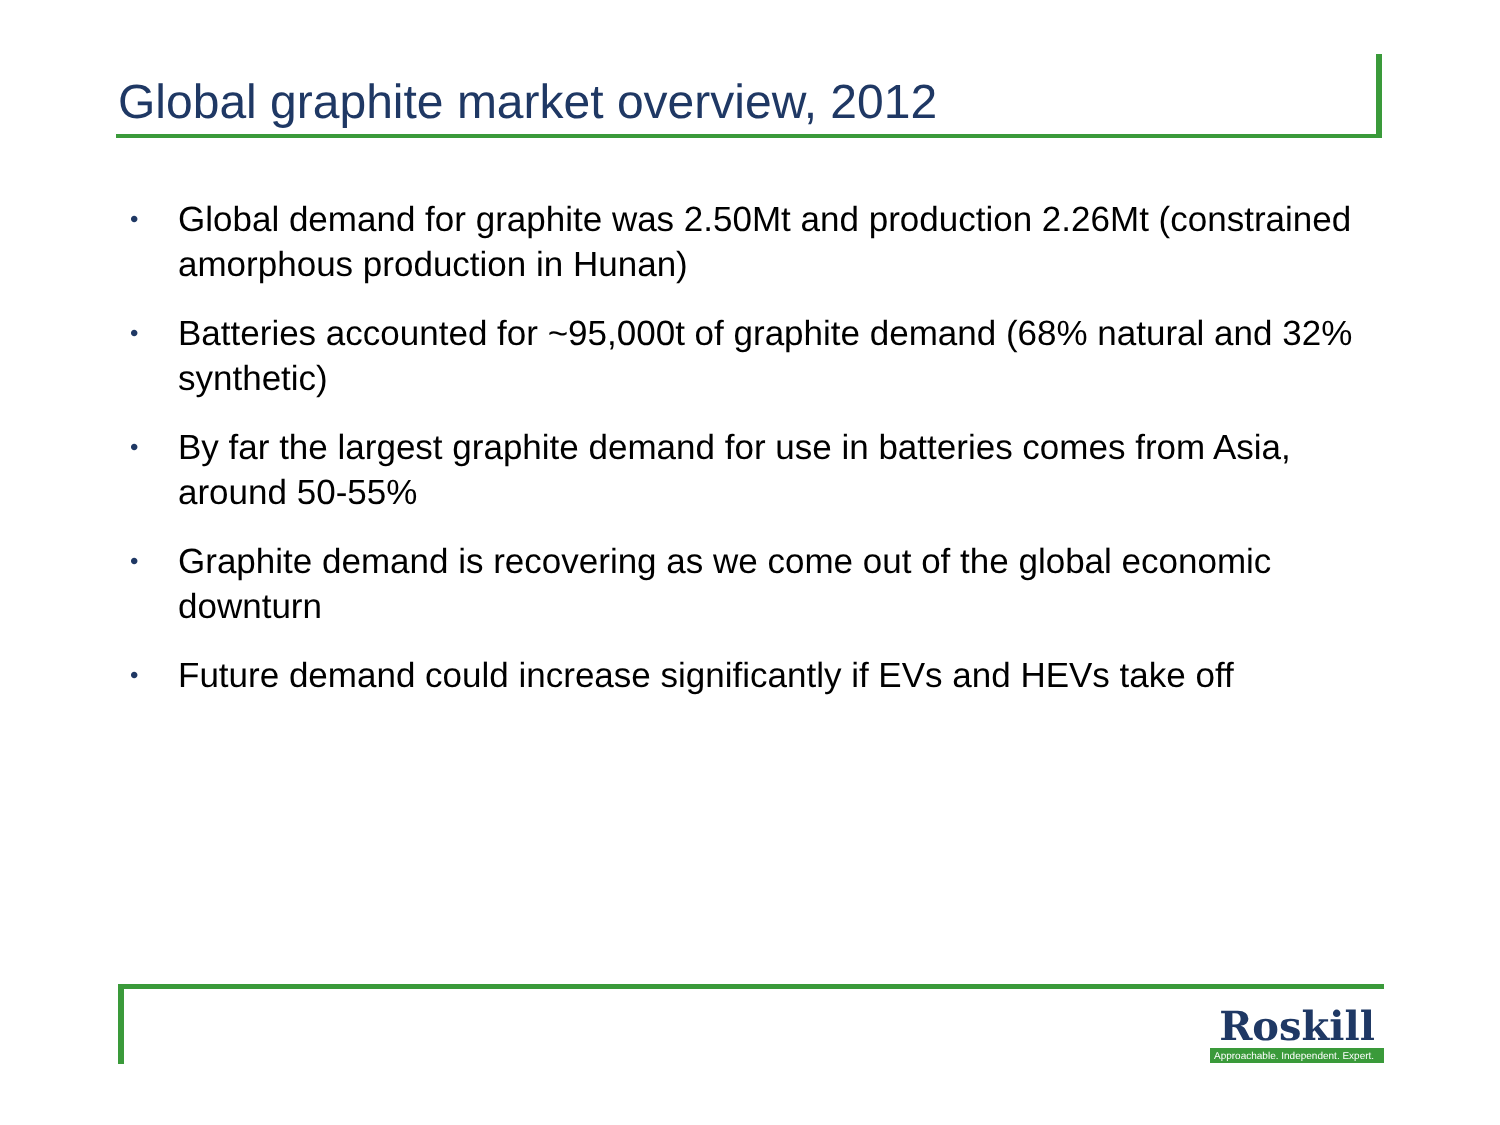Global graphite market overview, 2012
• Global demand for graphite was 2.50Mt and production 2.26Mt (constrained amorphous production in Hunan)
• Batteries accounted for ~95,000t of graphite demand (68% natural and 32% synthetic)
• By far the largest graphite demand for use in batteries comes from Asia, around 50-55%
• Graphite demand is recovering as we come out of the global economic downturn
• Future demand could increase significantly if EVs and HEVs take off
Roskill
Approachable. Independent. Expert.